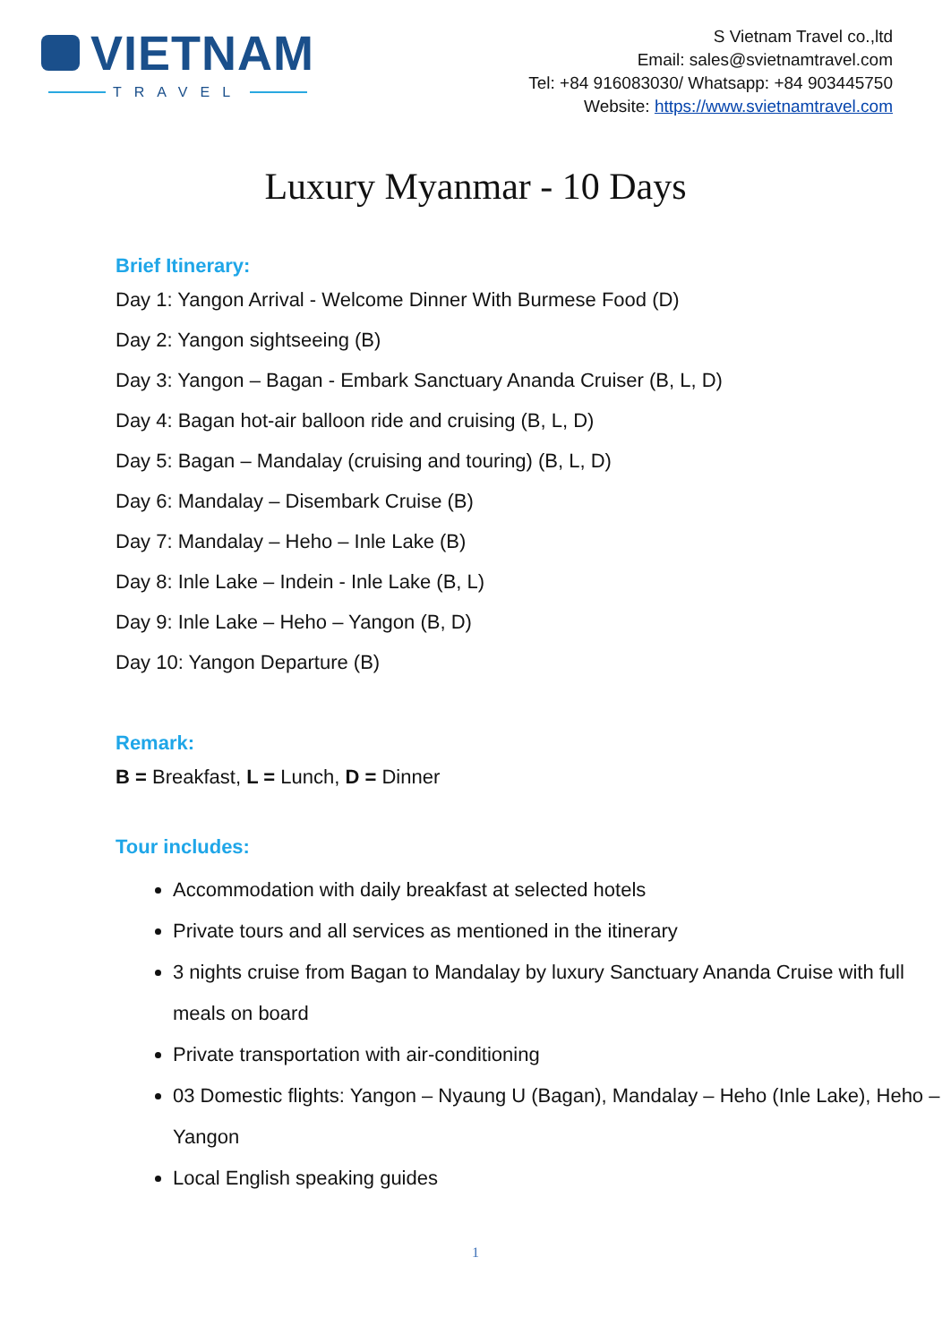VIETNAM
TRAVEL
S Vietnam Travel co.,ltd
Email: sales@svietnamtravel.com
Tel: +84 916083030/ Whatsapp: +84 903445750
Website: https://www.svietnamtravel.com
Luxury Myanmar - 10 Days
Brief Itinerary:
Day 1: Yangon Arrival - Welcome Dinner With Burmese Food (D)
Day 2: Yangon sightseeing (B)
Day 3: Yangon – Bagan - Embark Sanctuary Ananda Cruiser (B, L, D)
Day 4: Bagan hot-air balloon ride and cruising (B, L, D)
Day 5: Bagan – Mandalay (cruising and touring) (B, L, D)
Day 6: Mandalay – Disembark Cruise (B)
Day 7: Mandalay – Heho – Inle Lake (B)
Day 8: Inle Lake – Indein - Inle Lake (B, L)
Day 9: Inle Lake – Heho – Yangon (B, D)
Day 10: Yangon Departure (B)
Remark:
B = Breakfast, L = Lunch, D = Dinner
Tour includes:
Accommodation with daily breakfast at selected hotels
Private tours and all services as mentioned in the itinerary
3 nights cruise from Bagan to Mandalay by luxury Sanctuary Ananda Cruise with full meals on board
Private transportation with air-conditioning
03 Domestic flights: Yangon – Nyaung U (Bagan), Mandalay – Heho (Inle Lake), Heho – Yangon
Local English speaking guides
1